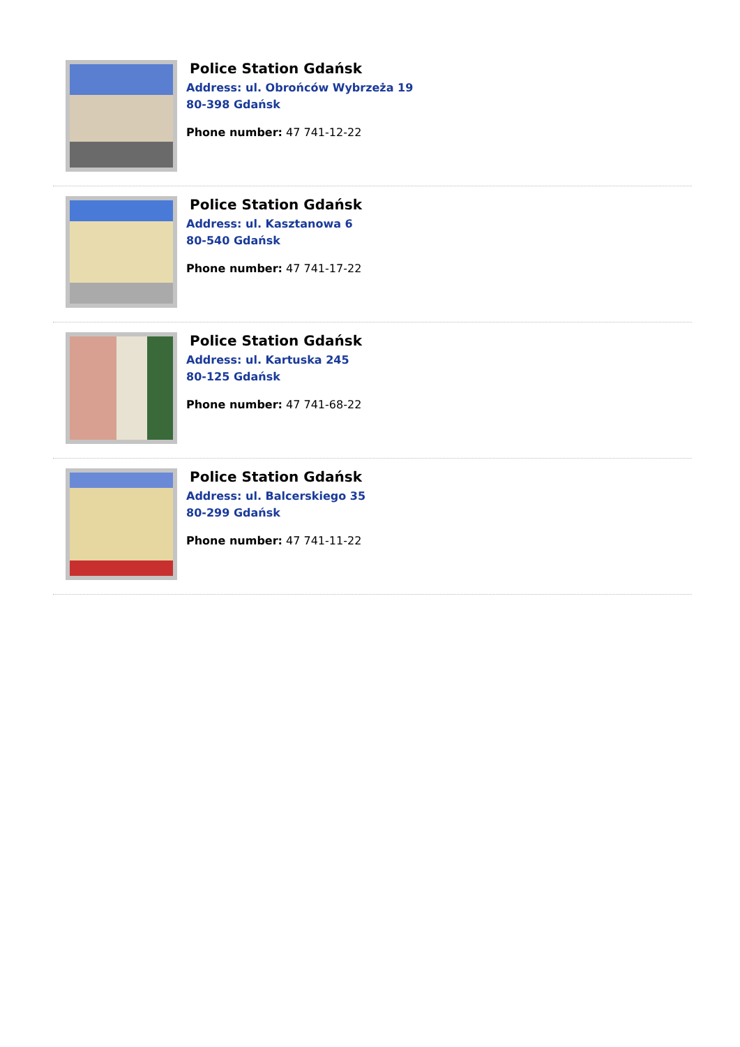Police Station Gdańsk
Address: ul. Obrońców Wybrzeża 19
80-398 Gdańsk
Phone number: 47 741-12-22
Police Station Gdańsk
Address: ul. Kasztanowa 6
80-540 Gdańsk
Phone number: 47 741-17-22
Police Station Gdańsk
Address: ul. Kartuska 245
80-125 Gdańsk
Phone number: 47 741-68-22
Police Station Gdańsk
Address: ul. Balcerskiego 35
80-299 Gdańsk
Phone number: 47 741-11-22